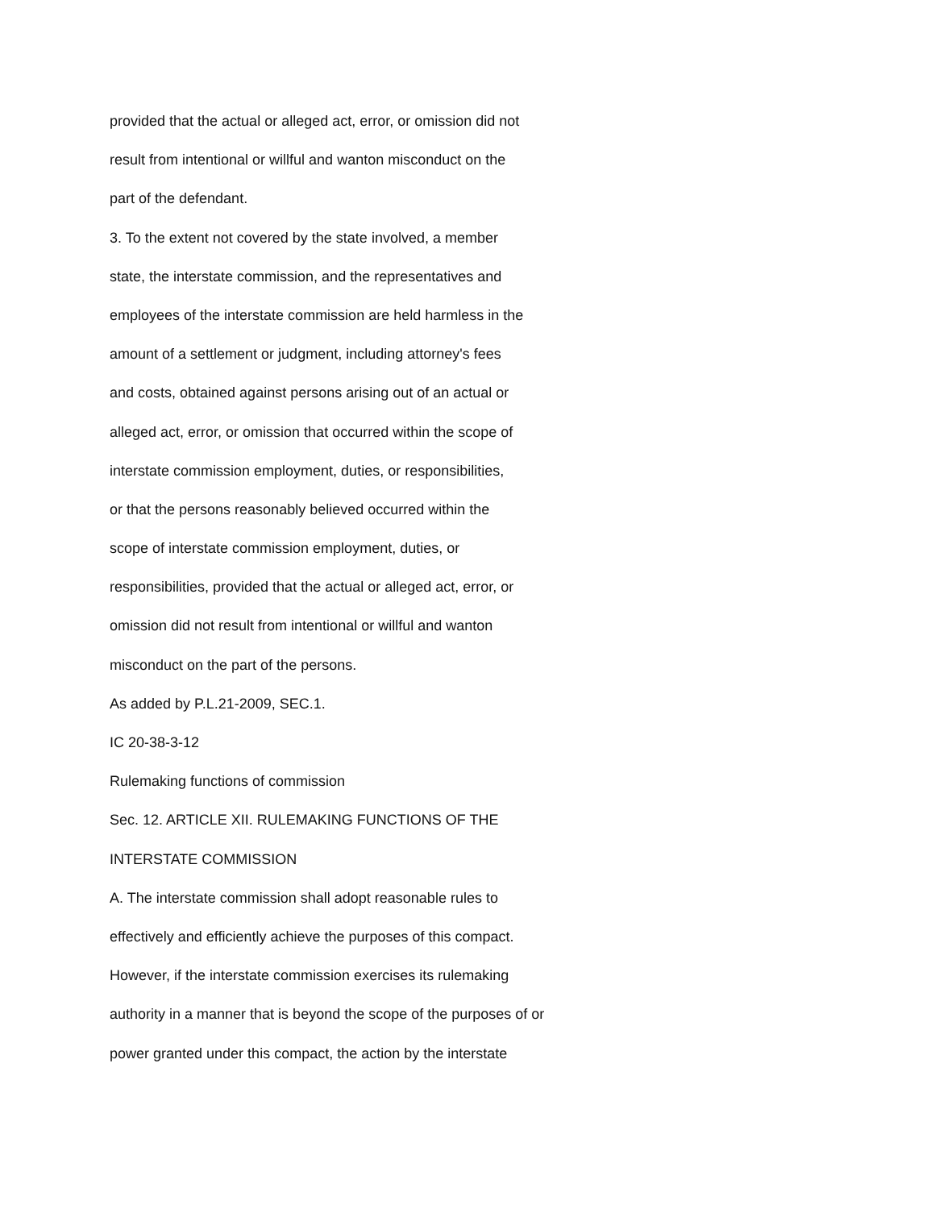provided that the actual or alleged act, error, or omission did not
result from intentional or willful and wanton misconduct on the
part of the defendant.
3. To the extent not covered by the state involved, a member
state, the interstate commission, and the representatives and
employees of the interstate commission are held harmless in the
amount of a settlement or judgment, including attorney's fees
and costs, obtained against persons arising out of an actual or
alleged act, error, or omission that occurred within the scope of
interstate commission employment, duties, or responsibilities,
or that the persons reasonably believed occurred within the
scope of interstate commission employment, duties, or
responsibilities, provided that the actual or alleged act, error, or
omission did not result from intentional or willful and wanton
misconduct on the part of the persons.
As added by P.L.21-2009, SEC.1.
IC 20-38-3-12
Rulemaking functions of commission
Sec. 12. ARTICLE XII. RULEMAKING FUNCTIONS OF THE
INTERSTATE COMMISSION
A. The interstate commission shall adopt reasonable rules to
effectively and efficiently achieve the purposes of this compact.
However, if the interstate commission exercises its rulemaking
authority in a manner that is beyond the scope of the purposes of or
power granted under this compact, the action by the interstate